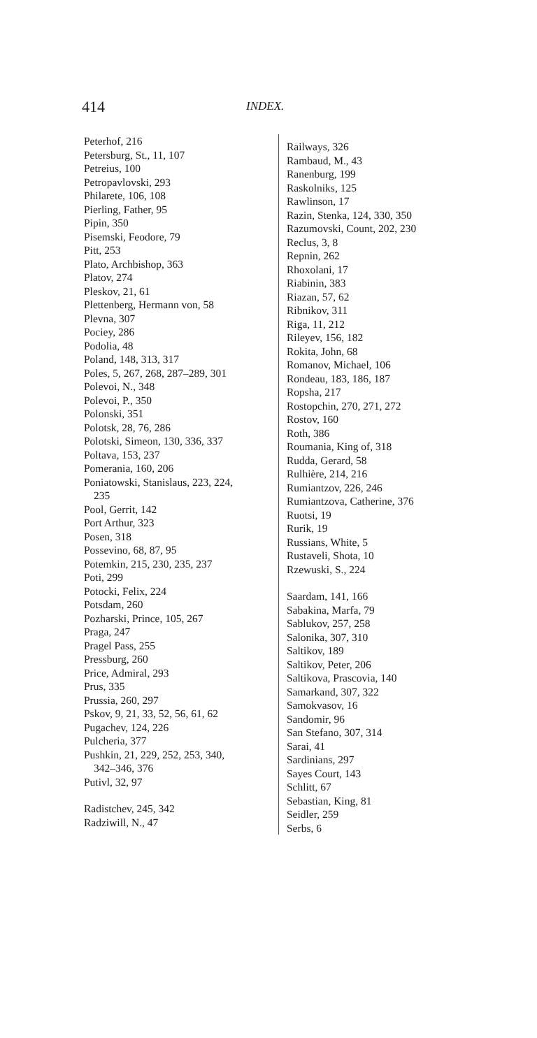414 INDEX.
Peterhof, 216
Petersburg, St., 11, 107
Petreius, 100
Petropavlovski, 293
Philarete, 106, 108
Pierling, Father, 95
Pipin, 350
Pisemski, Feodore, 79
Pitt, 253
Plato, Archbishop, 363
Platov, 274
Pleskov, 21, 61
Plettenberg, Hermann von, 58
Plevna, 307
Pociey, 286
Podolia, 48
Poland, 148, 313, 317
Poles, 5, 267, 268, 287–289, 301
Polevoi, N., 348
Polevoi, P., 350
Polonski, 351
Polotsk, 28, 76, 286
Polotski, Simeon, 130, 336, 337
Poltava, 153, 237
Pomerania, 160, 206
Poniatowski, Stanislaus, 223, 224,
235
Pool, Gerrit, 142
Port Arthur, 323
Posen, 318
Possevino, 68, 87, 95
Potemkin, 215, 230, 235, 237
Poti, 299
Potocki, Felix, 224
Potsdam, 260
Pozharski, Prince, 105, 267
Praga, 247
Pragel Pass, 255
Pressburg, 260
Price, Admiral, 293
Prus, 335
Prussia, 260, 297
Pskov, 9, 21, 33, 52, 56, 61, 62
Pugachev, 124, 226
Pulcheria, 377
Pushkin, 21, 229, 252, 253, 340,
342–346, 376
Putivl, 32, 97
Radistchev, 245, 342
Radziwill, N., 47
Railways, 326
Rambaud, M., 43
Ranenburg, 199
Raskolniks, 125
Rawlinson, 17
Razin, Stenka, 124, 330, 350
Razumovski, Count, 202, 230
Reclus, 3, 8
Repnin, 262
Rhoxolani, 17
Riabinin, 383
Riazan, 57, 62
Ribnikov, 311
Riga, 11, 212
Rileyev, 156, 182
Rokita, John, 68
Romanov, Michael, 106
Rondeau, 183, 186, 187
Ropsha, 217
Rostopchin, 270, 271, 272
Rostov, 160
Roth, 386
Roumania, King of, 318
Rudda, Gerard, 58
Rulhière, 214, 216
Rumiantzov, 226, 246
Rumiantzova, Catherine, 376
Ruotsi, 19
Rurik, 19
Russians, White, 5
Rustaveli, Shota, 10
Rzewuski, S., 224
Saardam, 141, 166
Sabakina, Marfa, 79
Sablukov, 257, 258
Salonika, 307, 310
Saltikov, 189
Saltikov, Peter, 206
Saltikova, Prascovia, 140
Samarkand, 307, 322
Samokvasov, 16
Sandomir, 96
San Stefano, 307, 314
Sarai, 41
Sardinians, 297
Sayes Court, 143
Schlitt, 67
Sebastian, King, 81
Seidler, 259
Serbs, 6